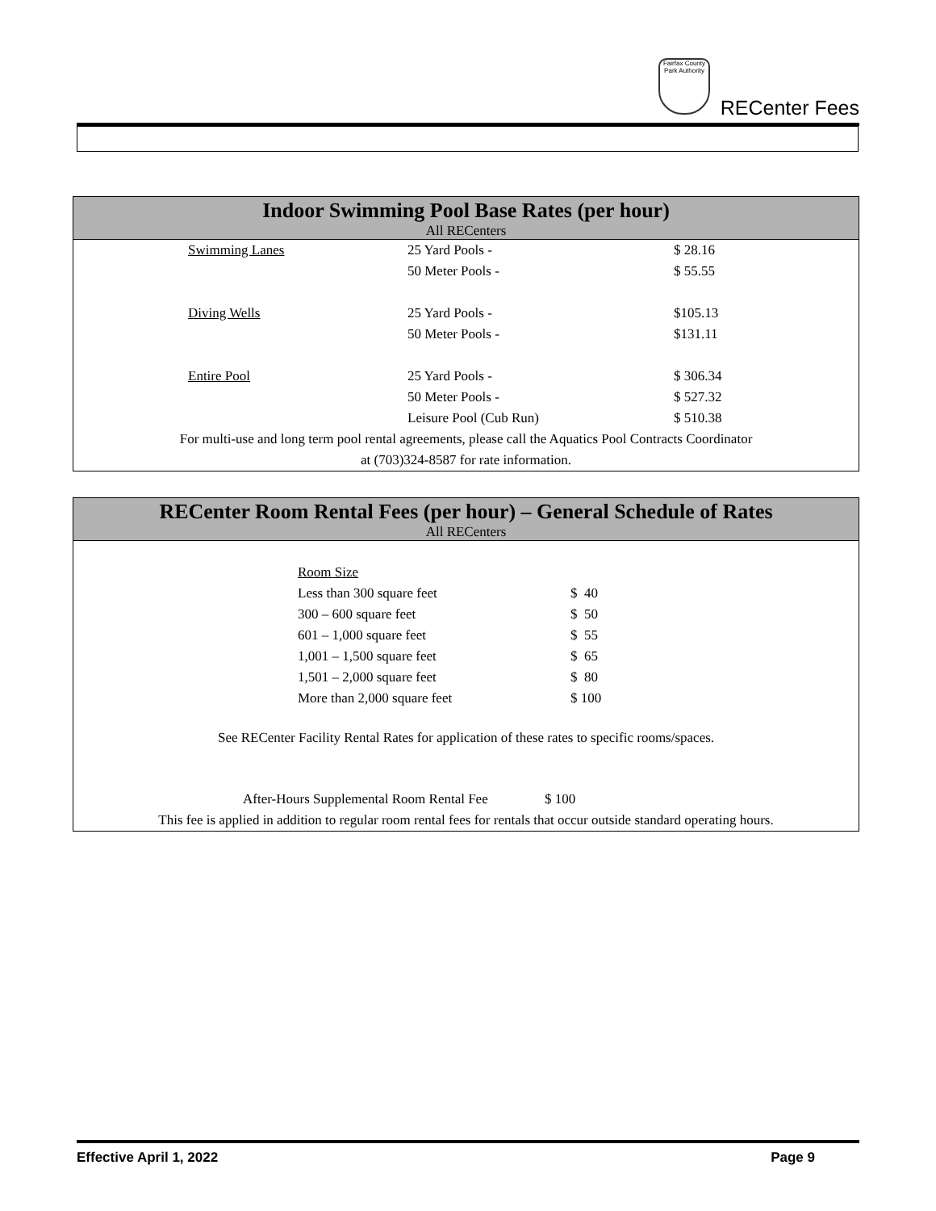Fairfax County Park Authority
RECenter Fees
Indoor Swimming Pool Base Rates (per hour)
All RECenters
| Swimming Lanes | 25 Yard Pools - | $ 28.16 |
| | 50 Meter Pools - | $ 55.55 |
| Diving Wells | 25 Yard Pools - | $105.13 |
| | 50 Meter Pools - | $131.11 |
| Entire Pool | 25 Yard Pools - | $ 306.34 |
| | 50 Meter Pools - | $ 527.32 |
| | Leisure Pool (Cub Run) | $ 510.38 |
For multi-use and long term pool rental agreements, please call the Aquatics Pool Contracts Coordinator
at (703)324-8587 for rate information.
RECenter Room Rental Fees (per hour) – General Schedule of Rates
All RECenters
| Room Size | |
| Less than 300 square feet | $ 40 |
| 300 – 600 square feet | $ 50 |
| 601 – 1,000 square feet | $ 55 |
| 1,001 – 1,500 square feet | $ 65 |
| 1,501 – 2,000 square feet | $ 80 |
| More than 2,000 square feet | $ 100 |
See RECenter Facility Rental Rates for application of these rates to specific rooms/spaces.
After-Hours Supplemental Room Rental Fee $ 100
This fee is applied in addition to regular room rental fees for rentals that occur outside standard operating hours.
Effective April 1, 2022 Page 9